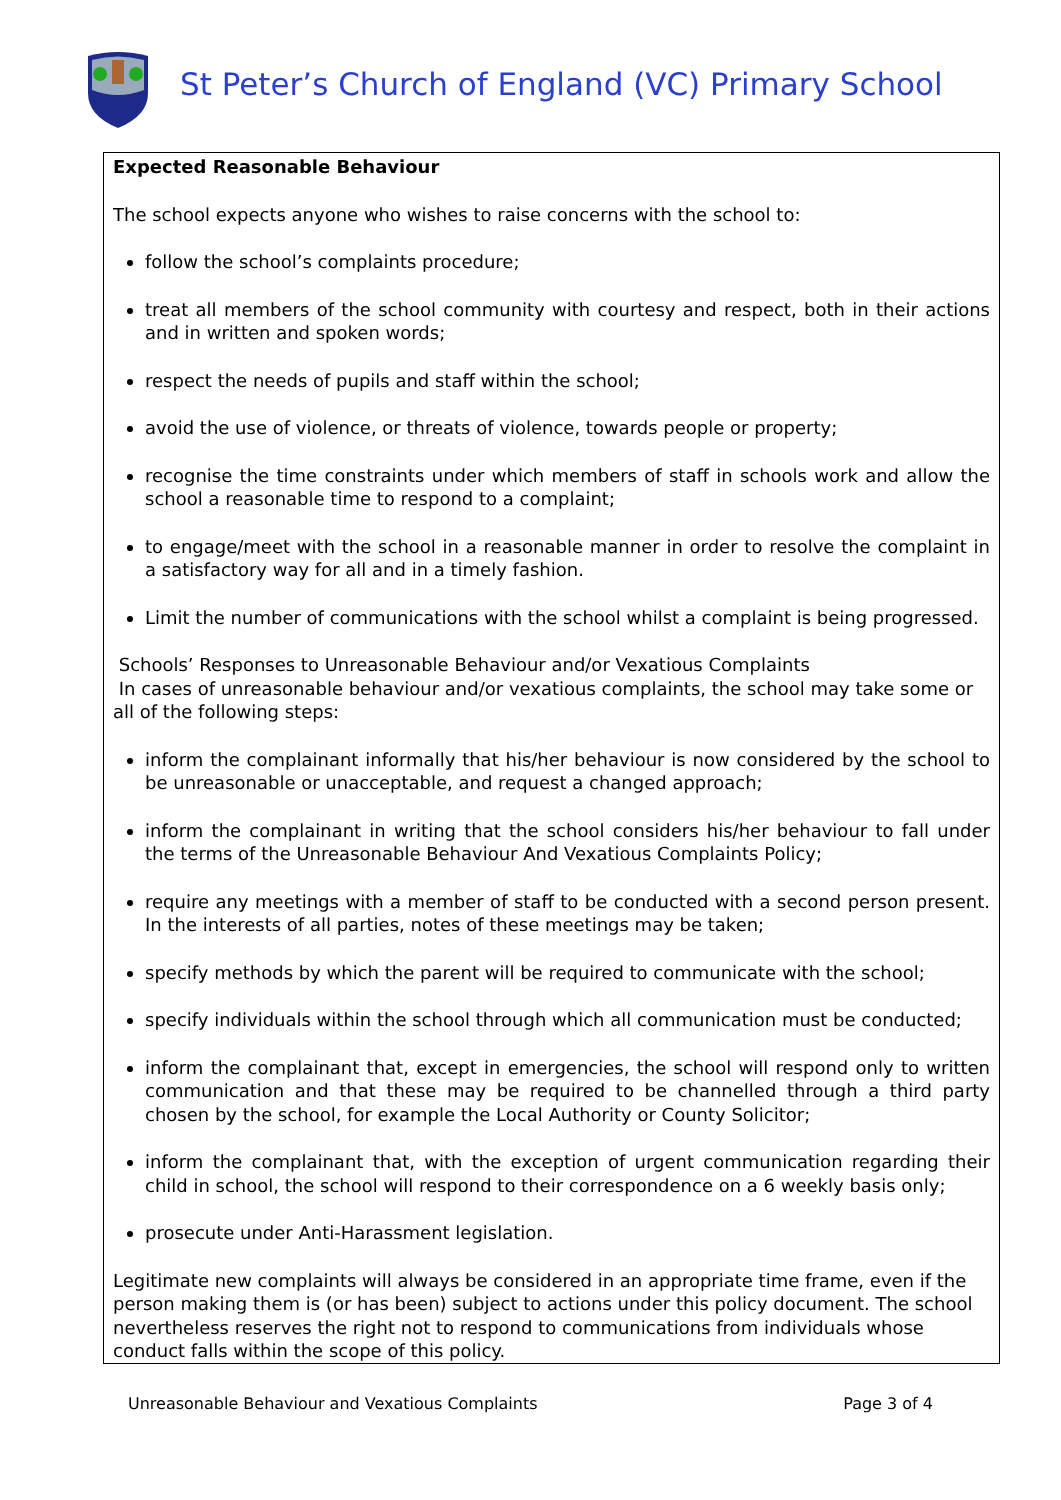St Peter’s Church of England (VC) Primary School
Expected Reasonable Behaviour
The school expects anyone who wishes to raise concerns with the school to:
follow the school’s complaints procedure;
treat all members of the school community with courtesy and respect, both in their actions and in written and spoken words;
respect the needs of pupils and staff within the school;
avoid the use of violence, or threats of violence, towards people or property;
recognise the time constraints under which members of staff in schools work and allow the school a reasonable time to respond to a complaint;
to engage/meet with the school in a reasonable manner in order to resolve the complaint in a satisfactory way for all and in a timely fashion.
Limit the number of communications with the school whilst a complaint is being progressed.
Schools’ Responses to Unreasonable Behaviour and/or Vexatious Complaints
In cases of unreasonable behaviour and/or vexatious complaints, the school may take some or all of the following steps:
inform the complainant informally that his/her behaviour is now considered by the school to be unreasonable or unacceptable, and request a changed approach;
inform the complainant in writing that the school considers his/her behaviour to fall under the terms of the Unreasonable Behaviour And Vexatious Complaints Policy;
require any meetings with a member of staff to be conducted with a second person present. In the interests of all parties, notes of these meetings may be taken;
specify methods by which the parent will be required to communicate with the school;
specify individuals within the school through which all communication must be conducted;
inform the complainant that, except in emergencies, the school will respond only to written communication and that these may be required to be channelled through a third party chosen by the school, for example the Local Authority or County Solicitor;
inform the complainant that, with the exception of urgent communication regarding their child in school, the school will respond to their correspondence on a 6 weekly basis only;
prosecute under Anti-Harassment legislation.
Legitimate new complaints will always be considered in an appropriate time frame, even if the person making them is (or has been) subject to actions under this policy document. The school nevertheless reserves the right not to respond to communications from individuals whose conduct falls within the scope of this policy.
Unreasonable Behaviour and Vexatious Complaints Page 3 of 4